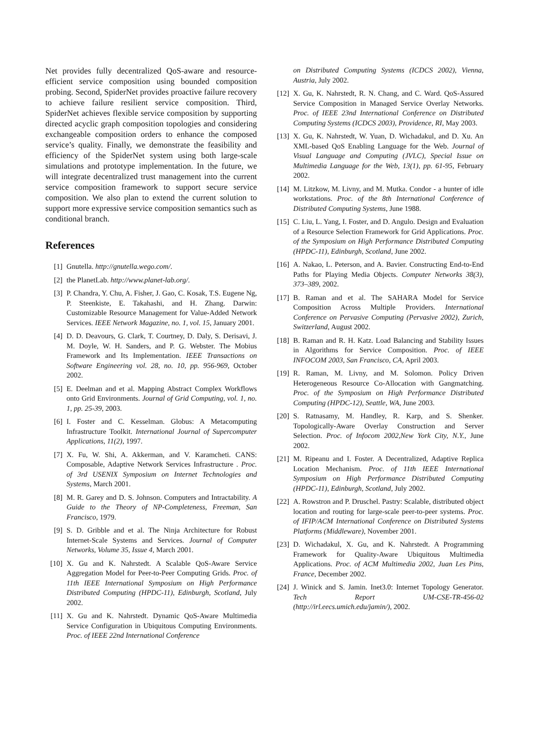Net provides fully decentralized QoS-aware and resource-efficient service composition using bounded composition probing. Second, SpiderNet provides proactive failure recovery to achieve failure resilient service composition. Third, SpiderNet achieves flexible service composition by supporting directed acyclic graph composition topologies and considering exchangeable composition orders to enhance the composed service’s quality. Finally, we demonstrate the feasibility and efficiency of the SpiderNet system using both large-scale simulations and prototype implementation. In the future, we will integrate decentralized trust management into the current service composition framework to support secure service composition. We also plan to extend the current solution to support more expressive service composition semantics such as conditional branch.
References
[1] Gnutella. http://gnutella.wego.com/.
[2] the PlanetLab. http://www.planet-lab.org/.
[3] P. Chandra, Y. Chu, A. Fisher, J. Gao, C. Kosak, T.S. Eugene Ng, P. Steenkiste, E. Takahashi, and H. Zhang. Darwin: Customizable Resource Management for Value-Added Network Services. IEEE Network Magazine, no. 1, vol. 15, January 2001.
[4] D. D. Deavours, G. Clark, T. Courtney, D. Daly, S. Derisavi, J. M. Doyle, W. H. Sanders, and P. G. Webster. The Mobius Framework and Its Implementation. IEEE Transactions on Software Engineering vol. 28, no. 10, pp. 956-969, October 2002.
[5] E. Deelman and et al. Mapping Abstract Complex Workflows onto Grid Environments. Journal of Grid Computing, vol. 1, no. 1, pp. 25-39, 2003.
[6] I. Foster and C. Kesselman. Globus: A Metacomputing Infrastructure Toolkit. International Journal of Supercomputer Applications, 11(2), 1997.
[7] X. Fu, W. Shi, A. Akkerman, and V. Karamcheti. CANS: Composable, Adaptive Network Services Infrastructure . Proc. of 3rd USENIX Symposium on Internet Technologies and Systems, March 2001.
[8] M. R. Garey and D. S. Johnson. Computers and Intractability. A Guide to the Theory of NP-Completeness, Freeman, San Francisco, 1979.
[9] S. D. Gribble and et al. The Ninja Architecture for Robust Internet-Scale Systems and Services. Journal of Computer Networks, Volume 35, Issue 4, March 2001.
[10] X. Gu and K. Nahrstedt. A Scalable QoS-Aware Service Aggregation Model for Peer-to-Peer Computing Grids. Proc. of 11th IEEE International Symposium on High Performance Distributed Computing (HPDC-11), Edinburgh, Scotland, July 2002.
[11] X. Gu and K. Nahrstedt. Dynamic QoS-Aware Multimedia Service Configuration in Ubiquitous Computing Environments. Proc. of IEEE 22nd International Conference
on Distributed Computing Systems (ICDCS 2002), Vienna, Austria, July 2002.
[12] X. Gu, K. Nahrstedt, R. N. Chang, and C. Ward. QoS-Assured Service Composition in Managed Service Overlay Networks. Proc. of IEEE 23nd International Conference on Distributed Computing Systems (ICDCS 2003), Providence, RI, May 2003.
[13] X. Gu, K. Nahrstedt, W. Yuan, D. Wichadakul, and D. Xu. An XML-based QoS Enabling Language for the Web. Journal of Visual Language and Computing (JVLC), Special Issue on Multimedia Language for the Web, 13(1), pp. 61-95, February 2002.
[14] M. Litzkow, M. Livny, and M. Mutka. Condor - a hunter of idle workstations. Proc. of the 8th International Conference of Distributed Computing Systems, June 1988.
[15] C. Liu, L. Yang, I. Foster, and D. Angulo. Design and Evaluation of a Resource Selection Framework for Grid Applications. Proc. of the Symposium on High Performance Distributed Computing (HPDC-11), Edinburgh, Scotland, June 2002.
[16] A. Nakao, L. Peterson, and A. Bavier. Constructing End-to-End Paths for Playing Media Objects. Computer Networks 38(3), 373–389, 2002.
[17] B. Raman and et al. The SAHARA Model for Service Composition Across Multiple Providers. International Conference on Pervasive Computing (Pervasive 2002), Zurich, Switzerland, August 2002.
[18] B. Raman and R. H. Katz. Load Balancing and Stability Issues in Algorithms for Service Composition. Proc. of IEEE INFOCOM 2003, San Francisco, CA, April 2003.
[19] R. Raman, M. Livny, and M. Solomon. Policy Driven Heterogeneous Resource Co-Allocation with Gangmatching. Proc. of the Symposium on High Performance Distributed Computing (HPDC-12), Seattle, WA, June 2003.
[20] S. Ratnasamy, M. Handley, R. Karp, and S. Shenker. Topologically-Aware Overlay Construction and Server Selection. Proc. of Infocom 2002,New York City, N.Y., June 2002.
[21] M. Ripeanu and I. Foster. A Decentralized, Adaptive Replica Location Mechanism. Proc. of 11th IEEE International Symposium on High Performance Distributed Computing (HPDC-11), Edinburgh, Scotland, July 2002.
[22] A. Rowstron and P. Druschel. Pastry: Scalable, distributed object location and routing for large-scale peer-to-peer systems. Proc. of IFIP/ACM International Conference on Distributed Systems Platforms (Middleware), November 2001.
[23] D. Wichadakul, X. Gu, and K. Nahrstedt. A Programming Framework for Quality-Aware Ubiquitous Multimedia Applications. Proc. of ACM Multimedia 2002, Juan Les Pins, France, December 2002.
[24] J. Winick and S. Jamin. Inet3.0: Internet Topology Generator. Tech Report UM-CSE-TR-456-02 (http://irl.eecs.umich.edu/jamin/), 2002.